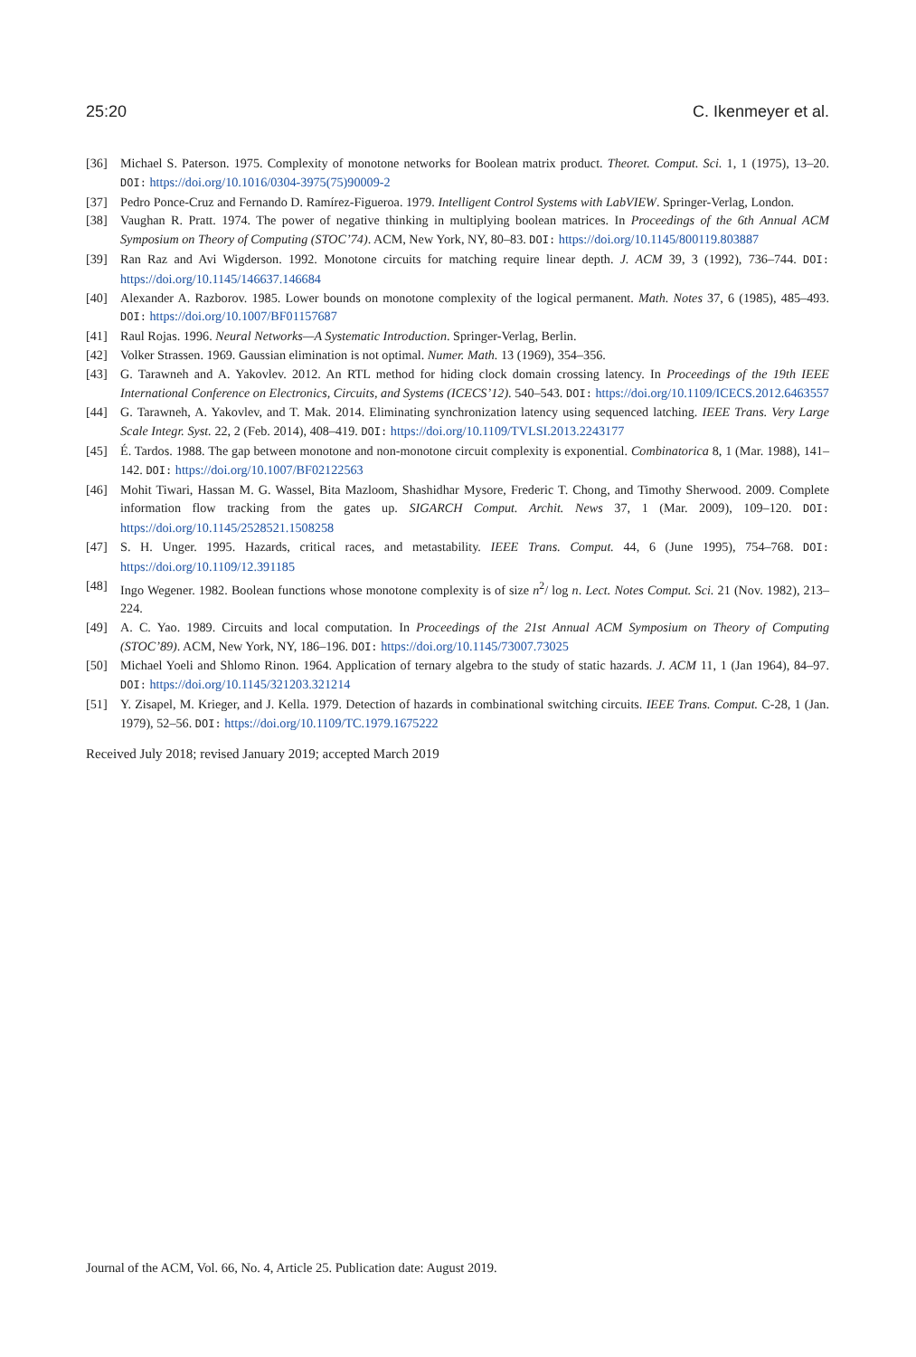25:20 C. Ikenmeyer et al.
[36] Michael S. Paterson. 1975. Complexity of monotone networks for Boolean matrix product. Theoret. Comput. Sci. 1, 1 (1975), 13–20. DOI: https://doi.org/10.1016/0304-3975(75)90009-2
[37] Pedro Ponce-Cruz and Fernando D. Ramírez-Figueroa. 1979. Intelligent Control Systems with LabVIEW. Springer-Verlag, London.
[38] Vaughan R. Pratt. 1974. The power of negative thinking in multiplying boolean matrices. In Proceedings of the 6th Annual ACM Symposium on Theory of Computing (STOC’74). ACM, New York, NY, 80–83. DOI: https://doi.org/10.1145/800119.803887
[39] Ran Raz and Avi Wigderson. 1992. Monotone circuits for matching require linear depth. J. ACM 39, 3 (1992), 736–744. DOI: https://doi.org/10.1145/146637.146684
[40] Alexander A. Razborov. 1985. Lower bounds on monotone complexity of the logical permanent. Math. Notes 37, 6 (1985), 485–493. DOI: https://doi.org/10.1007/BF01157687
[41] Raul Rojas. 1996. Neural Networks—A Systematic Introduction. Springer-Verlag, Berlin.
[42] Volker Strassen. 1969. Gaussian elimination is not optimal. Numer. Math. 13 (1969), 354–356.
[43] G. Tarawneh and A. Yakovlev. 2012. An RTL method for hiding clock domain crossing latency. In Proceedings of the 19th IEEE International Conference on Electronics, Circuits, and Systems (ICECS’12). 540–543. DOI: https://doi.org/10.1109/ICECS.2012.6463557
[44] G. Tarawneh, A. Yakovlev, and T. Mak. 2014. Eliminating synchronization latency using sequenced latching. IEEE Trans. Very Large Scale Integr. Syst. 22, 2 (Feb. 2014), 408–419. DOI: https://doi.org/10.1109/TVLSI.2013.2243177
[45] É. Tardos. 1988. The gap between monotone and non-monotone circuit complexity is exponential. Combinatorica 8, 1 (Mar. 1988), 141–142. DOI: https://doi.org/10.1007/BF02122563
[46] Mohit Tiwari, Hassan M. G. Wassel, Bita Mazloom, Shashidhar Mysore, Frederic T. Chong, and Timothy Sherwood. 2009. Complete information flow tracking from the gates up. SIGARCH Comput. Archit. News 37, 1 (Mar. 2009), 109–120. DOI: https://doi.org/10.1145/2528521.1508258
[47] S. H. Unger. 1995. Hazards, critical races, and metastability. IEEE Trans. Comput. 44, 6 (June 1995), 754–768. DOI: https://doi.org/10.1109/12.391185
[48] Ingo Wegener. 1982. Boolean functions whose monotone complexity is of size n<sup>2</sup>/ log n. Lect. Notes Comput. Sci. 21 (Nov. 1982), 213–224.
[49] A. C. Yao. 1989. Circuits and local computation. In Proceedings of the 21st Annual ACM Symposium on Theory of Computing (STOC’89). ACM, New York, NY, 186–196. DOI: https://doi.org/10.1145/73007.73025
[50] Michael Yoeli and Shlomo Rinon. 1964. Application of ternary algebra to the study of static hazards. J. ACM 11, 1 (Jan 1964), 84–97. DOI: https://doi.org/10.1145/321203.321214
[51] Y. Zisapel, M. Krieger, and J. Kella. 1979. Detection of hazards in combinational switching circuits. IEEE Trans. Comput. C-28, 1 (Jan. 1979), 52–56. DOI: https://doi.org/10.1109/TC.1979.1675222
Received July 2018; revised January 2019; accepted March 2019
Journal of the ACM, Vol. 66, No. 4, Article 25. Publication date: August 2019.